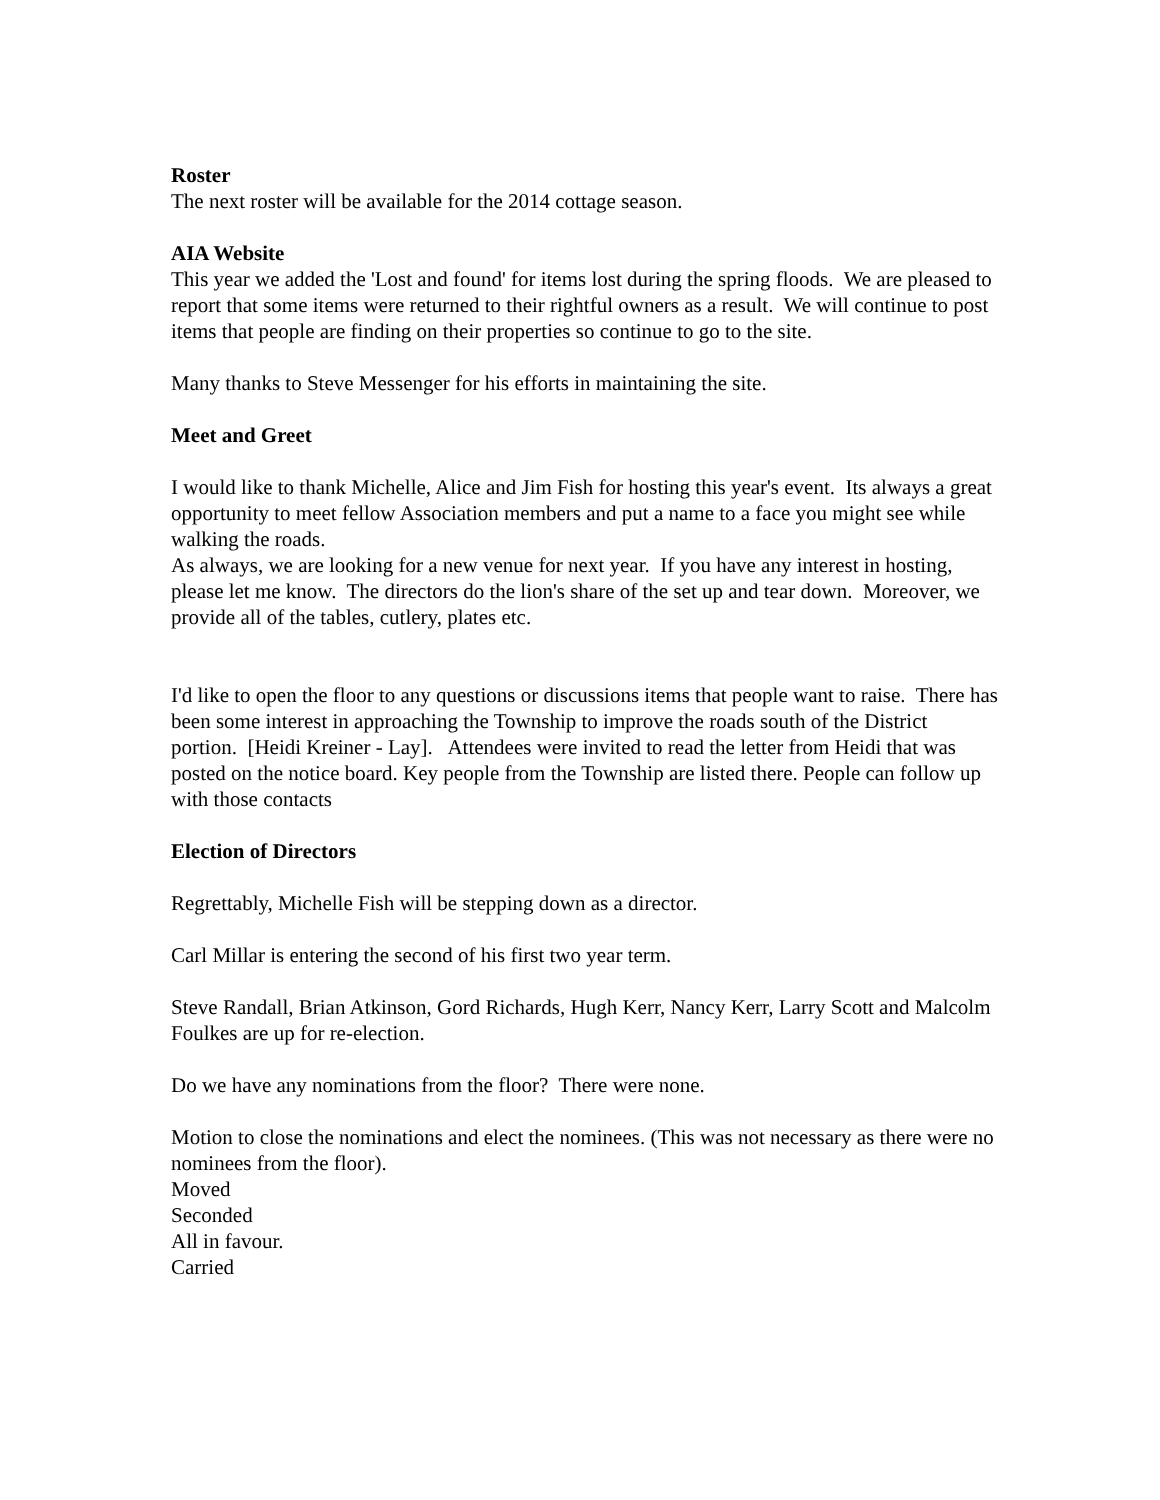Roster
The next roster will be available for the 2014 cottage season.
AIA Website
This year we added the 'Lost and found' for items lost during the spring floods. We are pleased to report that some items were returned to their rightful owners as a result. We will continue to post items that people are finding on their properties so continue to go to the site.
Many thanks to Steve Messenger for his efforts in maintaining the site.
Meet and Greet
I would like to thank Michelle, Alice and Jim Fish for hosting this year's event. Its always a great opportunity to meet fellow Association members and put a name to a face you might see while walking the roads.
As always, we are looking for a new venue for next year. If you have any interest in hosting, please let me know. The directors do the lion's share of the set up and tear down. Moreover, we provide all of the tables, cutlery, plates etc.
I'd like to open the floor to any questions or discussions items that people want to raise. There has been some interest in approaching the Township to improve the roads south of the District portion. [Heidi Kreiner - Lay]. Attendees were invited to read the letter from Heidi that was posted on the notice board. Key people from the Township are listed there. People can follow up with those contacts
Election of Directors
Regrettably, Michelle Fish will be stepping down as a director.
Carl Millar is entering the second of his first two year term.
Steve Randall, Brian Atkinson, Gord Richards, Hugh Kerr, Nancy Kerr, Larry Scott and Malcolm Foulkes are up for re-election.
Do we have any nominations from the floor? There were none.
Motion to close the nominations and elect the nominees. (This was not necessary as there were no nominees from the floor).
Moved
Seconded
All in favour.
Carried